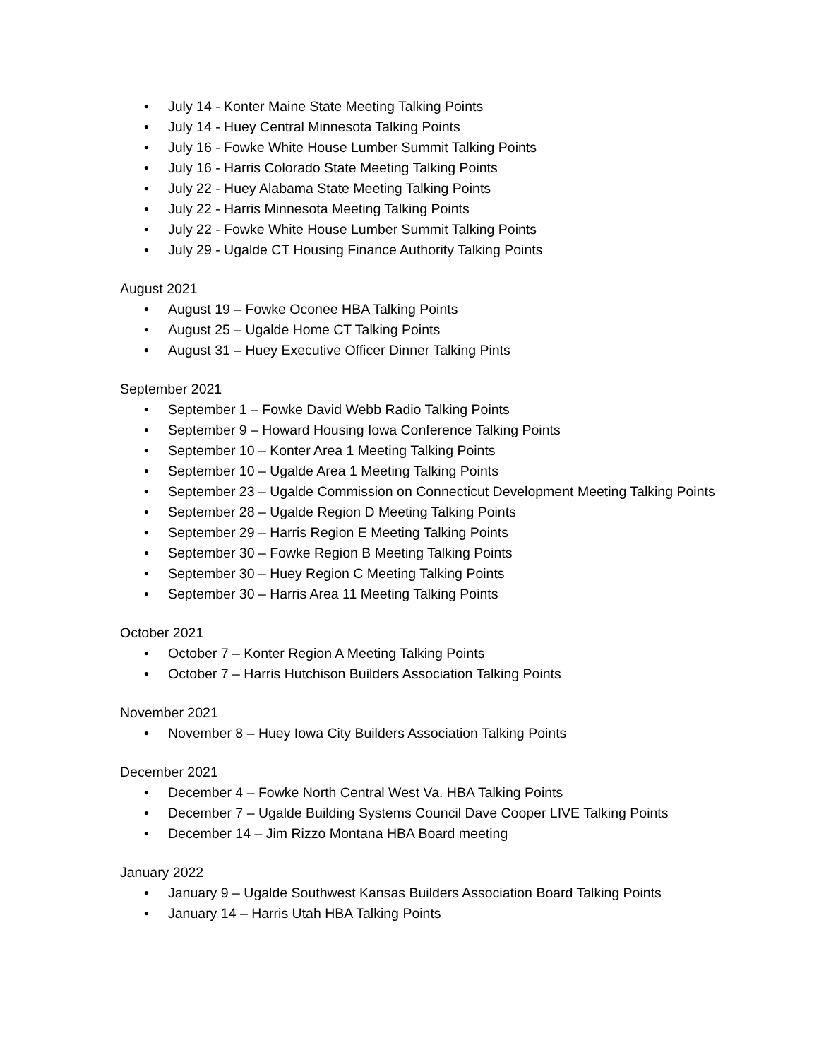• July 14 - Konter Maine State Meeting Talking Points
• July 14 - Huey Central Minnesota Talking Points
• July 16 - Fowke White House Lumber Summit Talking Points
• July 16 - Harris Colorado State Meeting Talking Points
• July 22 - Huey Alabama State Meeting Talking Points
• July 22 - Harris Minnesota Meeting Talking Points
• July 22 - Fowke White House Lumber Summit Talking Points
• July 29 - Ugalde CT Housing Finance Authority Talking Points
August 2021
• August 19 – Fowke Oconee HBA Talking Points
• August 25 – Ugalde Home CT Talking Points
• August 31 – Huey Executive Officer Dinner Talking Pints
September 2021
• September 1 – Fowke David Webb Radio Talking Points
• September 9 – Howard Housing Iowa Conference Talking Points
• September 10 – Konter Area 1 Meeting Talking Points
• September 10 – Ugalde Area 1 Meeting Talking Points
• September 23 – Ugalde Commission on Connecticut Development Meeting Talking Points
• September 28 – Ugalde Region D Meeting Talking Points
• September 29 – Harris Region E Meeting Talking Points
• September 30 – Fowke Region B Meeting Talking Points
• September 30 – Huey Region C Meeting Talking Points
• September 30 – Harris Area 11 Meeting Talking Points
October 2021
• October 7 – Konter Region A Meeting Talking Points
• October 7 – Harris Hutchison Builders Association Talking Points
November 2021
• November 8 – Huey Iowa City Builders Association Talking Points
December 2021
• December 4 – Fowke North Central West Va. HBA Talking Points
• December 7 – Ugalde Building Systems Council Dave Cooper LIVE Talking Points
• December 14 – Jim Rizzo Montana HBA Board meeting
January 2022
• January 9 – Ugalde Southwest Kansas Builders Association Board Talking Points
• January 14 – Harris Utah HBA Talking Points